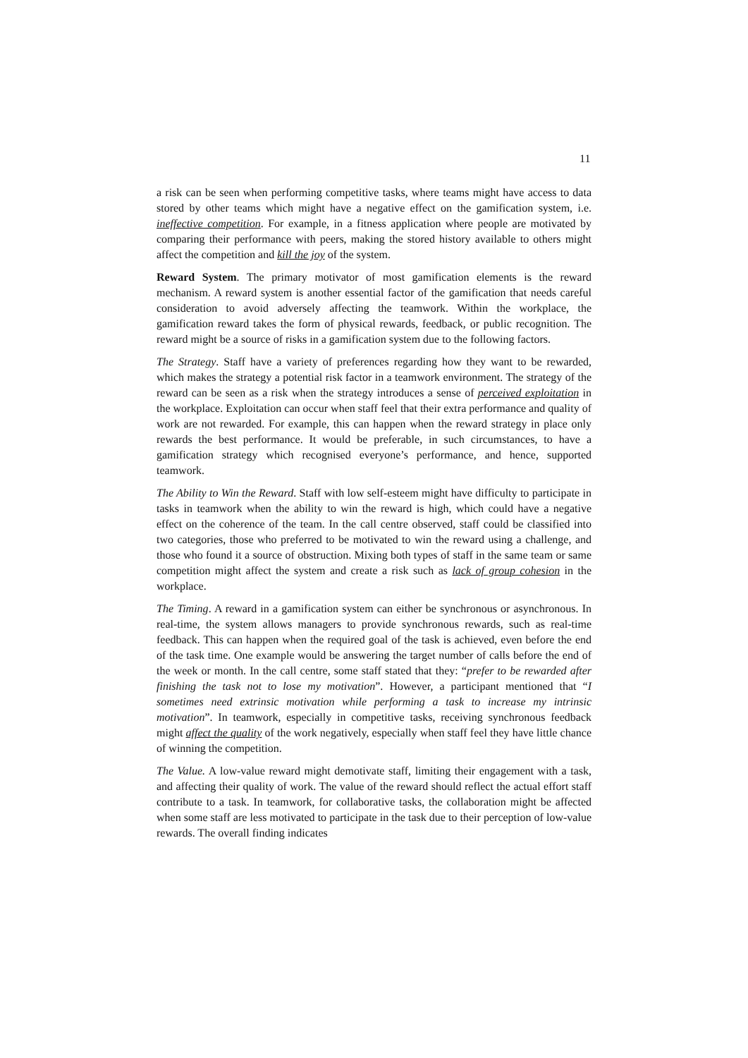11
a risk can be seen when performing competitive tasks, where teams might have access to data stored by other teams which might have a negative effect on the gamification system, i.e. ineffective competition. For example, in a fitness application where people are motivated by comparing their performance with peers, making the stored history available to others might affect the competition and kill the joy of the system.
Reward System. The primary motivator of most gamification elements is the reward mechanism. A reward system is another essential factor of the gamification that needs careful consideration to avoid adversely affecting the teamwork. Within the workplace, the gamification reward takes the form of physical rewards, feedback, or public recognition. The reward might be a source of risks in a gamification system due to the following factors.
The Strategy. Staff have a variety of preferences regarding how they want to be rewarded, which makes the strategy a potential risk factor in a teamwork environment. The strategy of the reward can be seen as a risk when the strategy introduces a sense of perceived exploitation in the workplace. Exploitation can occur when staff feel that their extra performance and quality of work are not rewarded. For example, this can happen when the reward strategy in place only rewards the best performance. It would be preferable, in such circumstances, to have a gamification strategy which recognised everyone’s performance, and hence, supported teamwork.
The Ability to Win the Reward. Staff with low self-esteem might have difficulty to participate in tasks in teamwork when the ability to win the reward is high, which could have a negative effect on the coherence of the team. In the call centre observed, staff could be classified into two categories, those who preferred to be motivated to win the reward using a challenge, and those who found it a source of obstruction. Mixing both types of staff in the same team or same competition might affect the system and create a risk such as lack of group cohesion in the workplace.
The Timing. A reward in a gamification system can either be synchronous or asynchronous. In real-time, the system allows managers to provide synchronous rewards, such as real-time feedback. This can happen when the required goal of the task is achieved, even before the end of the task time. One example would be answering the target number of calls before the end of the week or month. In the call centre, some staff stated that they: “prefer to be rewarded after finishing the task not to lose my motivation”. However, a participant mentioned that “I sometimes need extrinsic motivation while performing a task to increase my intrinsic motivation”. In teamwork, especially in competitive tasks, receiving synchronous feedback might affect the quality of the work negatively, especially when staff feel they have little chance of winning the competition.
The Value. A low-value reward might demotivate staff, limiting their engagement with a task, and affecting their quality of work. The value of the reward should reflect the actual effort staff contribute to a task. In teamwork, for collaborative tasks, the collaboration might be affected when some staff are less motivated to participate in the task due to their perception of low-value rewards. The overall finding indicates